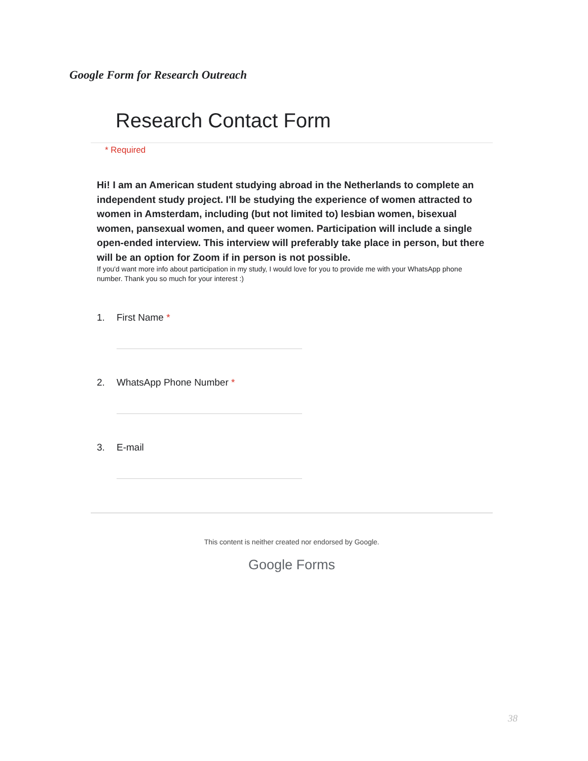Google Form for Research Outreach
Research Contact Form
* Required
Hi! I am an American student studying abroad in the Netherlands to complete an independent study project. I'll be studying the experience of women attracted to women in Amsterdam, including (but not limited to) lesbian women, bisexual women, pansexual women, and queer women. Participation will include a single open-ended interview. This interview will preferably take place in person, but there will be an option for Zoom if in person is not possible.
If you'd want more info about participation in my study, I would love for you to provide me with your WhatsApp phone number. Thank you so much for your interest :)
1. First Name *
2. WhatsApp Phone Number *
3. E-mail
This content is neither created nor endorsed by Google.
Google Forms
38